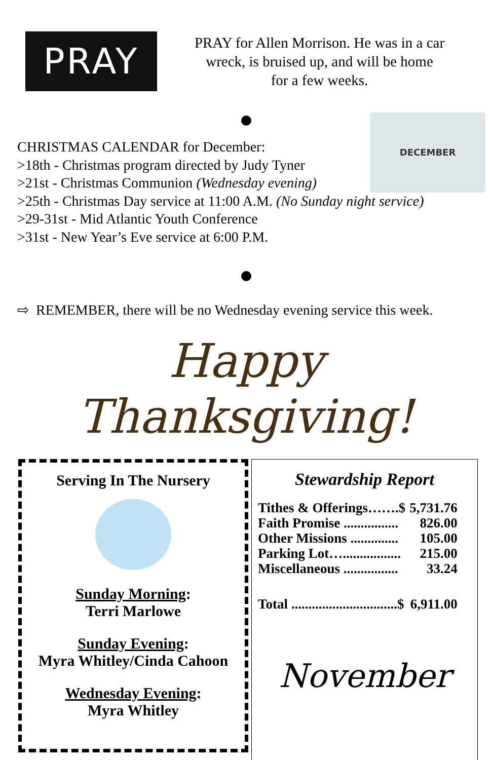PRAY
PRAY for Allen Morrison. He was in a car
wreck, is bruised up, and will be home
for a few weeks.
DECEMBER
CHRISTMAS CALENDAR for December:
>18th - Christmas program directed by Judy Tyner
>21st - Christmas Communion (Wednesday evening)
>25th - Christmas Day service at 11:00 A.M. (No Sunday night service)
>29-31st - Mid Atlantic Youth Conference
>31st - New Year’s Eve service at 6:00 P.M.
⇨ REMEMBER, there will be no Wednesday evening service this week.
Happy
Thanksgiving!
Serving In The Nursery
Sunday Morning:
Terri Marlowe
Sunday Evening:
Myra Whitley/Cinda Cahoon
Wednesday Evening:
Myra Whitley
Stewardship Report
| Tithes & Offerings…….$ | 5,731.76 |
| Faith Promise ................ | 826.00 |
| Other Missions .............. | 105.00 |
| Parking Lot…................. | 215.00 |
| Miscellaneous ................ | 33.24 |
| Total ...............................$ | 6,911.00 |
November